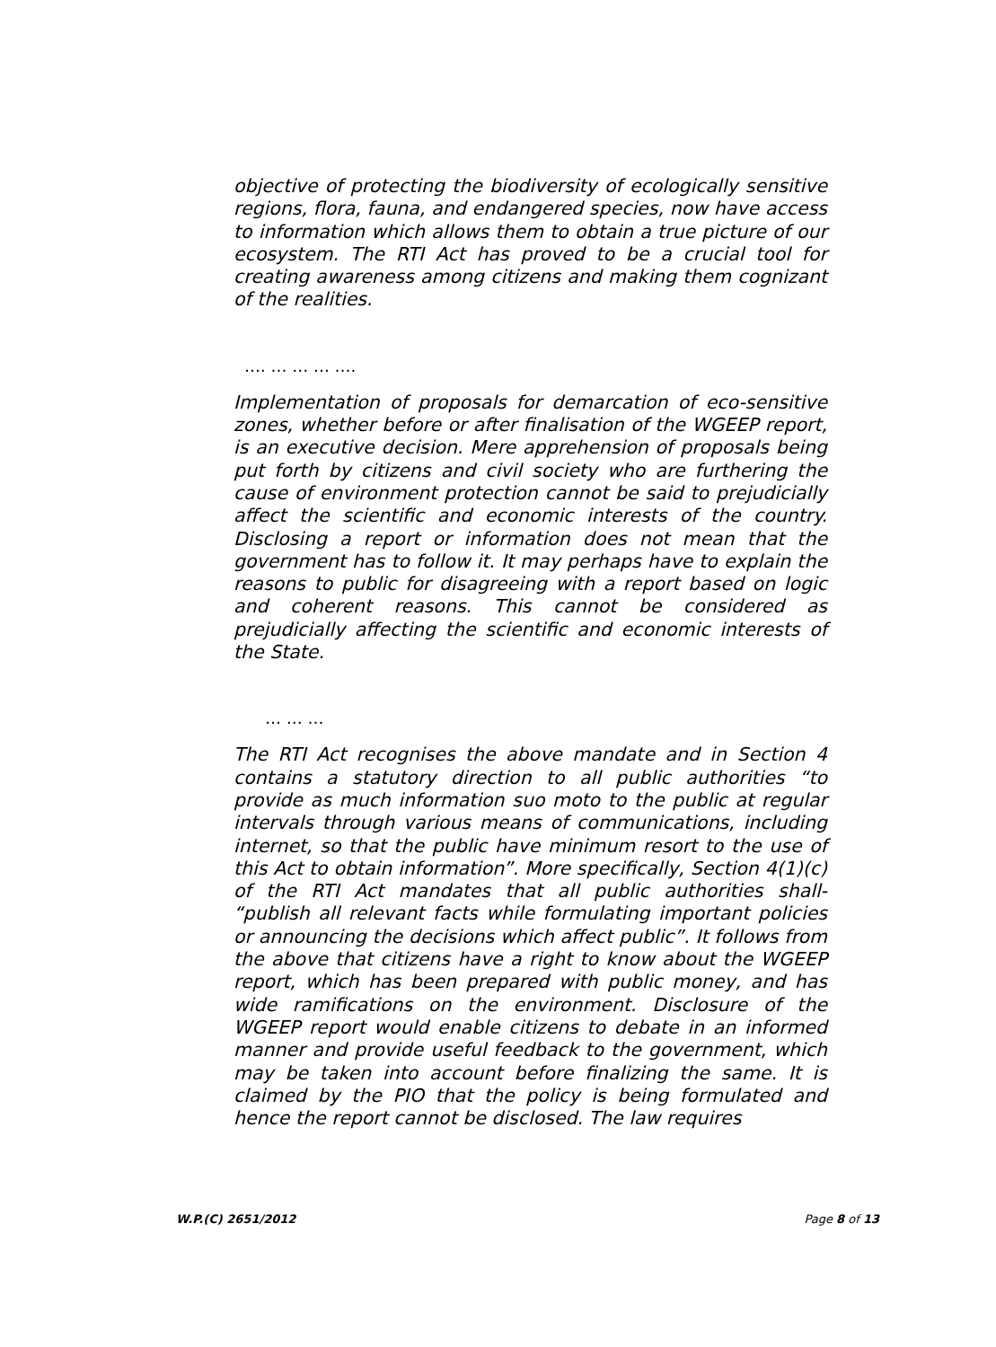objective of protecting the biodiversity of ecologically sensitive regions, flora, fauna, and endangered species, now have access to information which allows them to obtain a true picture of our ecosystem. The RTI Act has proved to be a crucial tool for creating awareness among citizens and making them cognizant of the realities.
…. … … … ….
Implementation of proposals for demarcation of eco-sensitive zones, whether before or after finalisation of the WGEEP report, is an executive decision. Mere apprehension of proposals being put forth by citizens and civil society who are furthering the cause of environment protection cannot be said to prejudicially affect the scientific and economic interests of the country. Disclosing a report or information does not mean that the government has to follow it. It may perhaps have to explain the reasons to public for disagreeing with a report based on logic and coherent reasons. This cannot be considered as prejudicially affecting the scientific and economic interests of the State.
… … …
The RTI Act recognises the above mandate and in Section 4 contains a statutory direction to all public authorities “to provide as much information suo moto to the public at regular intervals through various means of communications, including internet, so that the public have minimum resort to the use of this Act to obtain information”. More specifically, Section 4(1)(c) of the RTI Act mandates that all public authorities shall- “publish all relevant facts while formulating important policies or announcing the decisions which affect public”. It follows from the above that citizens have a right to know about the WGEEP report, which has been prepared with public money, and has wide ramifications on the environment. Disclosure of the WGEEP report would enable citizens to debate in an informed manner and provide useful feedback to the government, which may be taken into account before finalizing the same. It is claimed by the PIO that the policy is being formulated and hence the report cannot be disclosed. The law requires
W.P.(C) 2651/2012 Page 8 of 13